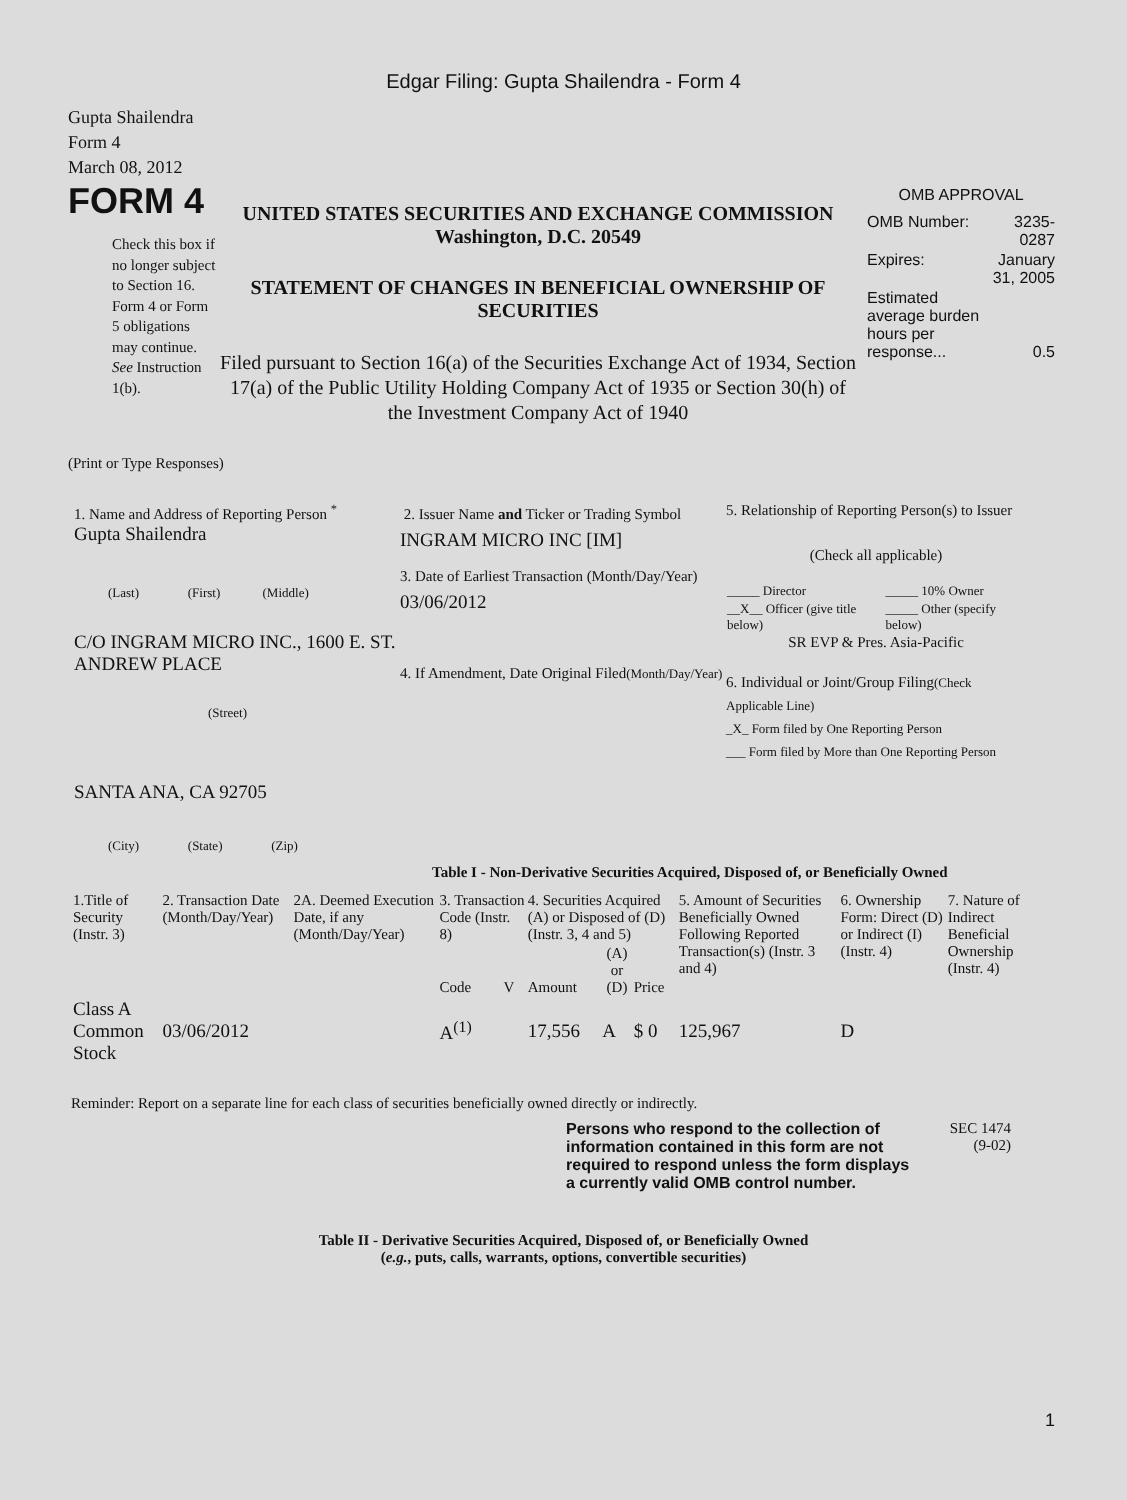Edgar Filing: Gupta Shailendra - Form 4
Gupta Shailendra
Form 4
March 08, 2012
FORM 4
Check this box if no longer subject to Section 16. Form 4 or Form 5 obligations may continue. See Instruction 1(b).
UNITED STATES SECURITIES AND EXCHANGE COMMISSION
Washington, D.C. 20549
STATEMENT OF CHANGES IN BENEFICIAL OWNERSHIP OF SECURITIES
Filed pursuant to Section 16(a) of the Securities Exchange Act of 1934, Section 17(a) of the Public Utility Holding Company Act of 1935 or Section 30(h) of the Investment Company Act of 1940
OMB APPROVAL
| OMB Number: | 3235-0287 |
| Expires: | January 31, 2005 |
| Estimated average burden hours per response... | 0.5 |
(Print or Type Responses)
1. Name and Address of Reporting Person <sup>*</sup>
Gupta Shailendra
(Last) (First) (Middle)
C/O INGRAM MICRO INC., 1600 E. ST. ANDREW PLACE
(Street)
SANTA ANA, CA 92705
(City) (State) (Zip)
2. Issuer Name and Ticker or Trading Symbol
INGRAM MICRO INC [IM]
3. Date of Earliest Transaction (Month/Day/Year)
03/06/2012
4. If Amendment, Date Original Filed(Month/Day/Year)
5. Relationship of Reporting Person(s) to Issuer
(Check all applicable)
| _____ Director | _____ 10% Owner |
| __X__ Officer (give title below) | _____ Other (specify below) |
SR EVP & Pres. Asia-Pacific
6. Individual or Joint/Group Filing(Check Applicable Line)
_X_ Form filed by One Reporting Person
___ Form filed by More than One Reporting Person
Table I - Non-Derivative Securities Acquired, Disposed of, or Beneficially Owned
| 1.Title of Security (Instr. 3) | 2. Transaction Date (Month/Day/Year) | 2A. Deemed Execution Date, if any (Month/Day/Year) | 3. Transaction Code (Instr. 8) | | 4. Securities Acquired (A) or Disposed of (D) (Instr. 3, 4 and 5) | | | 5. Amount of Securities Beneficially Owned Following Reported Transaction(s) (Instr. 3 and 4) | 6. Ownership Form: Direct (D) or Indirect (I) (Instr. 4) | 7. Nature of Indirect Beneficial Ownership (Instr. 4) |
| --- | --- | --- | --- | --- | --- | --- | --- | --- | --- | --- |
| | | | Code | V | Amount | (A) or (D) | Price | | | |
| Class A Common Stock | 03/06/2012 | | A<sup>(1)</sup> | | 17,556 | A | $ 0 | 125,967 | D | |
Reminder: Report on a separate line for each class of securities beneficially owned directly or indirectly.
Persons who respond to the collection of information contained in this form are not required to respond unless the form displays a currently valid OMB control number.
SEC 1474
(9-02)
Table II - Derivative Securities Acquired, Disposed of, or Beneficially Owned
(e.g., puts, calls, warrants, options, convertible securities)
1